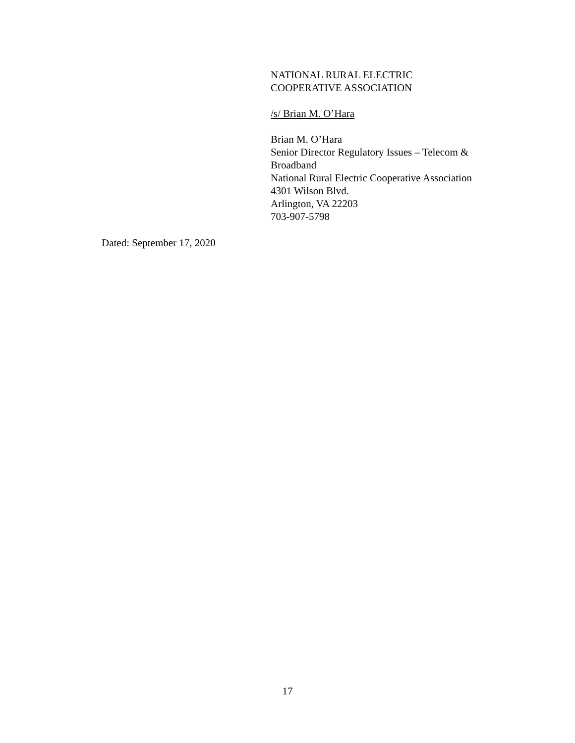NATIONAL RURAL ELECTRIC
COOPERATIVE ASSOCIATION
/s/ Brian M. O’Hara
Brian M. O’Hara
Senior Director Regulatory Issues – Telecom & Broadband
National Rural Electric Cooperative Association
4301 Wilson Blvd.
Arlington, VA 22203
703-907-5798
Dated: September 17, 2020
17